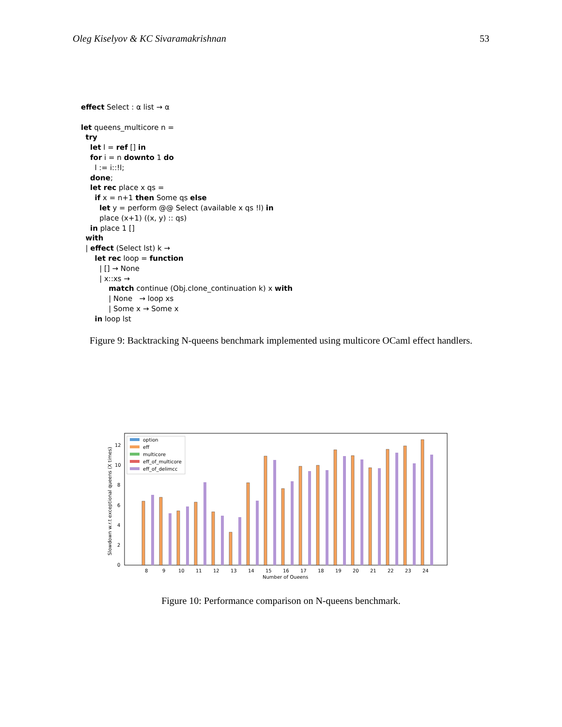Oleg Kiselyov & KC Sivaramakrishnan 53
effect Select : α list → α

let queens_multicore n =
  try
    let l = ref [] in
    for i = n downto 1 do
      l := i::!l;
    done;
    let rec place x qs =
      if x = n+1 then Some qs else
        let y = perform @@ Select (available x qs !l) in
        place (x+1) ((x, y) :: qs)
    in place 1 []
  with
  | effect (Select lst) k →
      let rec loop = function
        | [] → None
        | x::xs →
            match continue (Obj.clone_continuation k) x with
            | None   → loop xs
            | Some x → Some x
      in loop lst
Figure 9: Backtracking N-queens benchmark implemented using multicore OCaml effect handlers.
Slowdown w.r.t exceptional queens (X times)
0
2
4
6
8
10
12
option
eff
multicore
eff_of_multicore
eff_of_delimcc
8
9
10
11
12
13
14
15
16
17
18
19
20
21
22
23
24
Number of Queens
Figure 10: Performance comparison on N-queens benchmark.